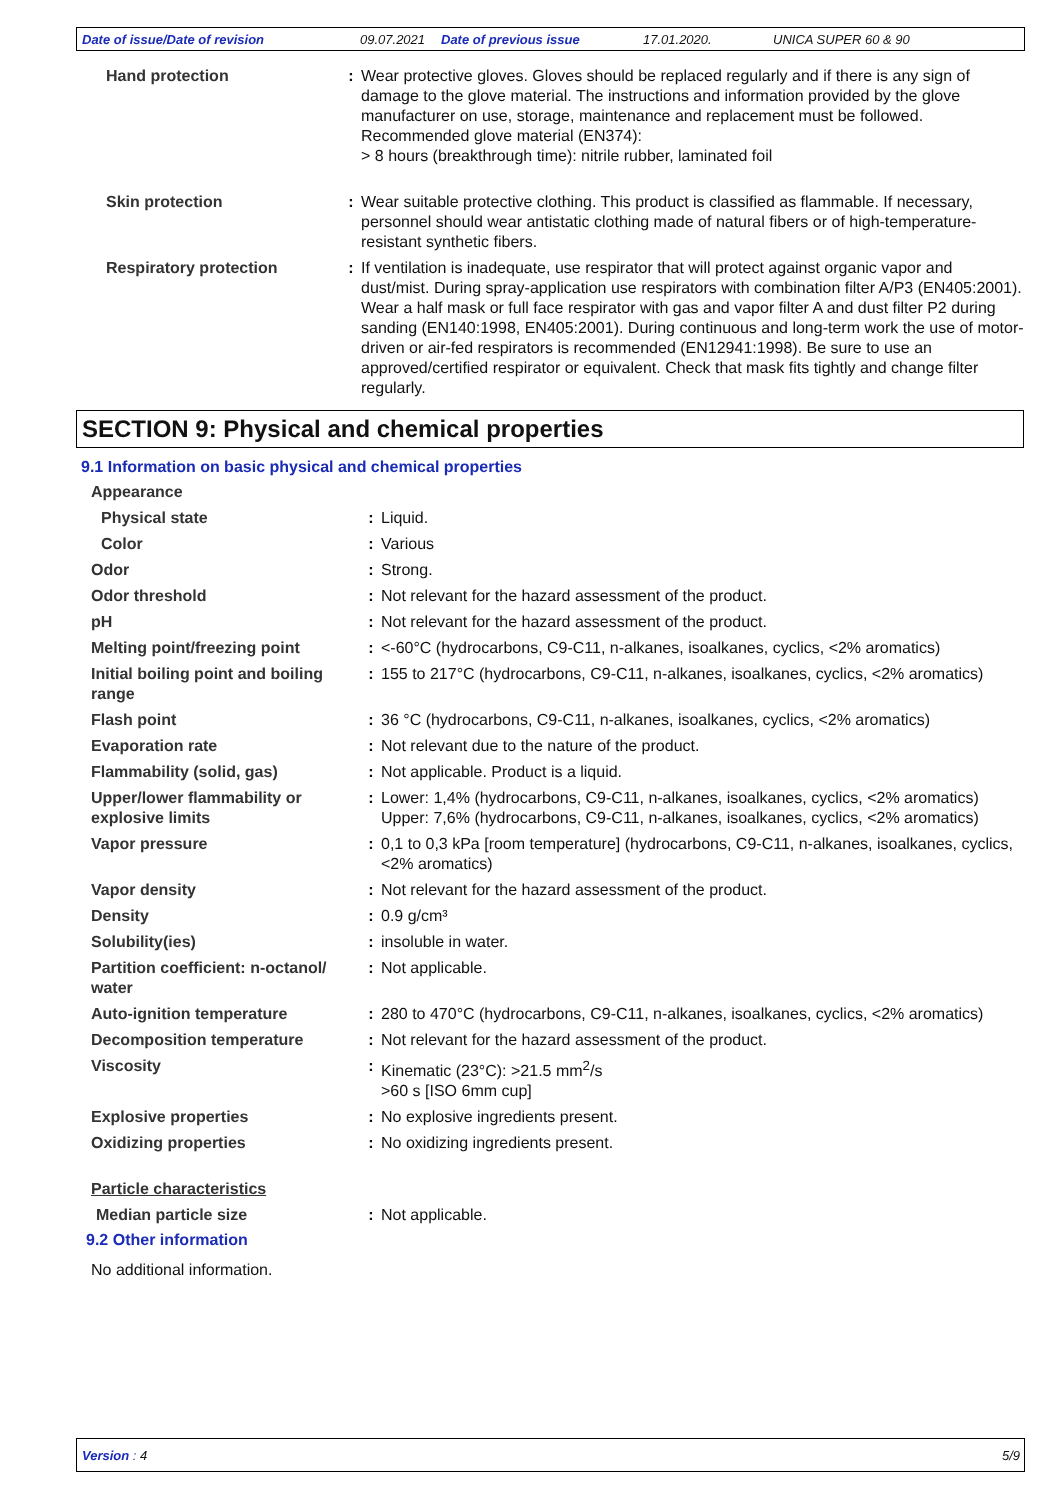Date of issue/Date of revision 09.07.2021 Date of previous issue 17.01.2020. UNICA SUPER 60 & 90
| Hand protection | : | Wear protective gloves. Gloves should be replaced regularly and if there is any sign of damage to the glove material. The instructions and information provided by the glove manufacturer on use, storage, maintenance and replacement must be followed. Recommended glove material (EN374): > 8 hours (breakthrough time): nitrile rubber, laminated foil |
| Skin protection | : | Wear suitable protective clothing. This product is classified as flammable. If necessary, personnel should wear antistatic clothing made of natural fibers or of high-temperature-resistant synthetic fibers. |
| Respiratory protection | : | If ventilation is inadequate, use respirator that will protect against organic vapor and dust/mist. During spray-application use respirators with combination filter A/P3 (EN405:2001). Wear a half mask or full face respirator with gas and vapor filter A and dust filter P2 during sanding (EN140:1998, EN405:2001). During continuous and long-term work the use of motor-driven or air-fed respirators is recommended (EN12941:1998). Be sure to use an approved/certified respirator or equivalent. Check that mask fits tightly and change filter regularly. |
SECTION 9: Physical and chemical properties
9.1 Information on basic physical and chemical properties
| Appearance | | |
| Physical state | : | Liquid. |
| Color | : | Various |
| Odor | : | Strong. |
| Odor threshold | : | Not relevant for the hazard assessment of the product. |
| pH | : | Not relevant for the hazard assessment of the product. |
| Melting point/freezing point | : | <-60°C (hydrocarbons, C9-C11, n-alkanes, isoalkanes, cyclics, <2% aromatics) |
| Initial boiling point and boiling range | : | 155 to 217°C (hydrocarbons, C9-C11, n-alkanes, isoalkanes, cyclics, <2% aromatics) |
| Flash point | : | 36 °C (hydrocarbons, C9-C11, n-alkanes, isoalkanes, cyclics, <2% aromatics) |
| Evaporation rate | : | Not relevant due to the nature of the product. |
| Flammability (solid, gas) | : | Not applicable. Product is a liquid. |
| Upper/lower flammability or explosive limits | : | Lower: 1,4% (hydrocarbons, C9-C11, n-alkanes, isoalkanes, cyclics, <2% aromatics) Upper: 7,6% (hydrocarbons, C9-C11, n-alkanes, isoalkanes, cyclics, <2% aromatics) |
| Vapor pressure | : | 0,1 to 0,3 kPa [room temperature] (hydrocarbons, C9-C11, n-alkanes, isoalkanes, cyclics, <2% aromatics) |
| Vapor density | : | Not relevant for the hazard assessment of the product. |
| Density | : | 0.9 g/cm³ |
| Solubility(ies) | : | insoluble in water. |
| Partition coefficient: n-octanol/ water | : | Not applicable. |
| Auto-ignition temperature | : | 280 to 470°C (hydrocarbons, C9-C11, n-alkanes, isoalkanes, cyclics, <2% aromatics) |
| Decomposition temperature | : | Not relevant for the hazard assessment of the product. |
| Viscosity | : | Kinematic (23°C): >21.5 mm<sup>2</sup>/s >60 s [ISO 6mm cup] |
| Explosive properties | : | No explosive ingredients present. |
| Oxidizing properties | : | No oxidizing ingredients present. |
| Particle characteristics | | |
| Median particle size | : | Not applicable. |
9.2 Other information
No additional information.
Version : 4 5/9